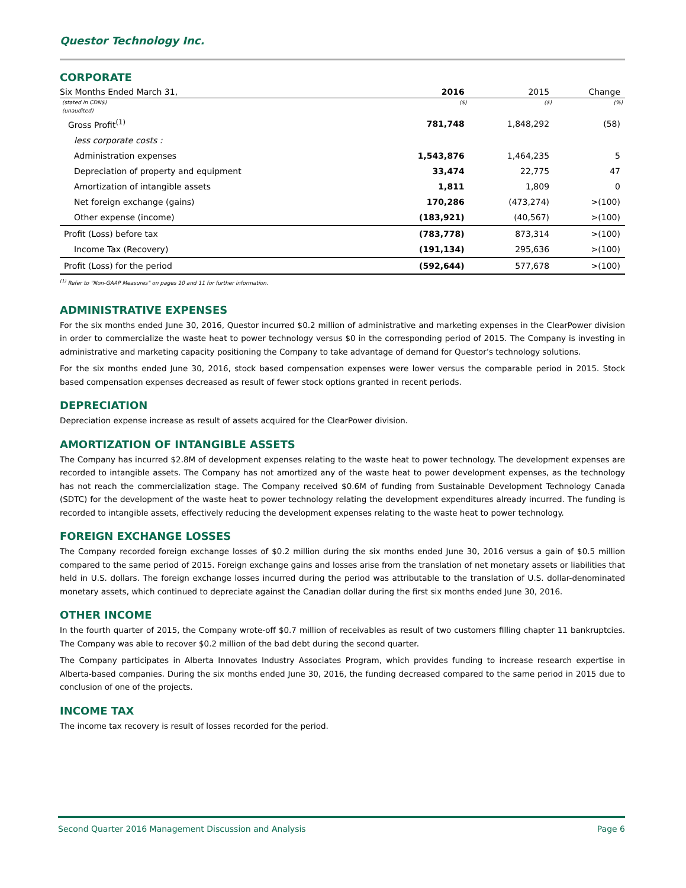Questor Technology Inc.
CORPORATE
| Six Months Ended March 31, | 2016 | 2015 | Change |
| --- | --- | --- | --- |
| (stated in CDN$) | ($) | ($) | (%) |
| (unaudited) | | | |
| Gross Profit<sup>(1)</sup> | 781,748 | 1,848,292 | (58) |
| less corporate costs : | | | |
| Administration expenses | 1,543,876 | 1,464,235 | 5 |
| Depreciation of property and equipment | 33,474 | 22,775 | 47 |
| Amortization of intangible assets | 1,811 | 1,809 | 0 |
| Net foreign exchange (gains) | 170,286 | (473,274) | >(100) |
| Other expense (income) | (183,921) | (40,567) | >(100) |
| Profit (Loss) before tax | (783,778) | 873,314 | >(100) |
| Income Tax (Recovery) | (191,134) | 295,636 | >(100) |
| Profit (Loss) for the period | (592,644) | 577,678 | >(100) |
<sup>(1)</sup> Refer to "Non-GAAP Measures" on pages 10 and 11 for further information.
ADMINISTRATIVE EXPENSES
For the six months ended June 30, 2016, Questor incurred $0.2 million of administrative and marketing expenses in the ClearPower division in order to commercialize the waste heat to power technology versus $0 in the corresponding period of 2015. The Company is investing in administrative and marketing capacity positioning the Company to take advantage of demand for Questor’s technology solutions.
For the six months ended June 30, 2016, stock based compensation expenses were lower versus the comparable period in 2015. Stock based compensation expenses decreased as result of fewer stock options granted in recent periods.
DEPRECIATION
Depreciation expense increase as result of assets acquired for the ClearPower division.
AMORTIZATION OF INTANGIBLE ASSETS
The Company has incurred $2.8M of development expenses relating to the waste heat to power technology. The development expenses are recorded to intangible assets. The Company has not amortized any of the waste heat to power development expenses, as the technology has not reach the commercialization stage. The Company received $0.6M of funding from Sustainable Development Technology Canada (SDTC) for the development of the waste heat to power technology relating the development expenditures already incurred. The funding is recorded to intangible assets, effectively reducing the development expenses relating to the waste heat to power technology.
FOREIGN EXCHANGE LOSSES
The Company recorded foreign exchange losses of $0.2 million during the six months ended June 30, 2016 versus a gain of $0.5 million compared to the same period of 2015. Foreign exchange gains and losses arise from the translation of net monetary assets or liabilities that held in U.S. dollars. The foreign exchange losses incurred during the period was attributable to the translation of U.S. dollar-denominated monetary assets, which continued to depreciate against the Canadian dollar during the first six months ended June 30, 2016.
OTHER INCOME
In the fourth quarter of 2015, the Company wrote-off $0.7 million of receivables as result of two customers filling chapter 11 bankruptcies. The Company was able to recover $0.2 million of the bad debt during the second quarter.
The Company participates in Alberta Innovates Industry Associates Program, which provides funding to increase research expertise in Alberta-based companies. During the six months ended June 30, 2016, the funding decreased compared to the same period in 2015 due to conclusion of one of the projects.
INCOME TAX
The income tax recovery is result of losses recorded for the period.
Second Quarter 2016 Management Discussion and Analysis Page 6